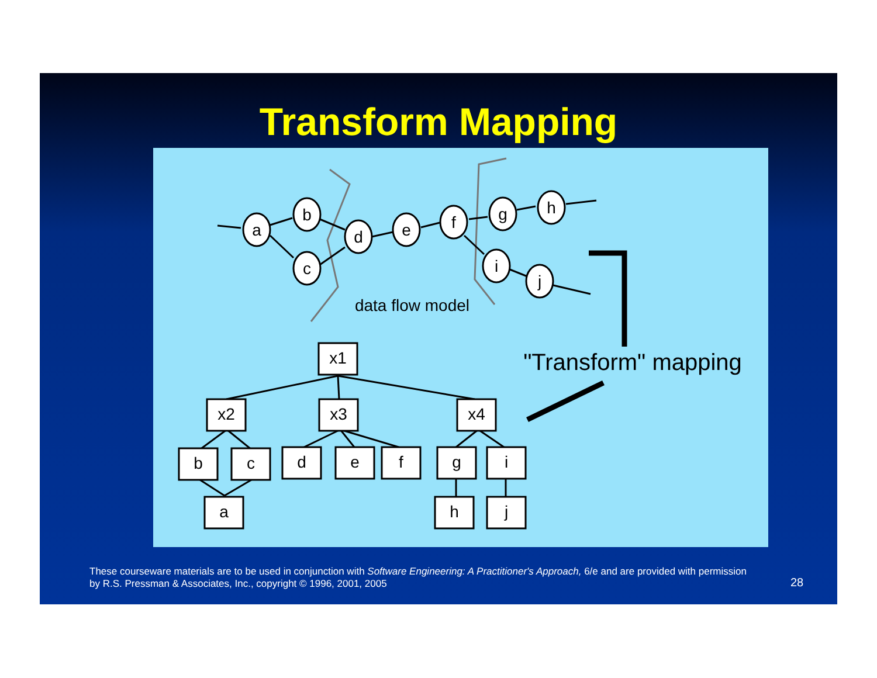Transform Mapping
a
b
c
d
e
f
g
h
i
j
data flow model
x1
x2
x3
x4
b
c
d
e
f
g
i
a
h
j
"Transform" mapping
These courseware materials are to be used in conjunction with Software Engineering: A Practitioner's Approach, 6/e and are provided with permission by R.S. Pressman & Associates, Inc., copyright © 1996, 2001, 2005
28